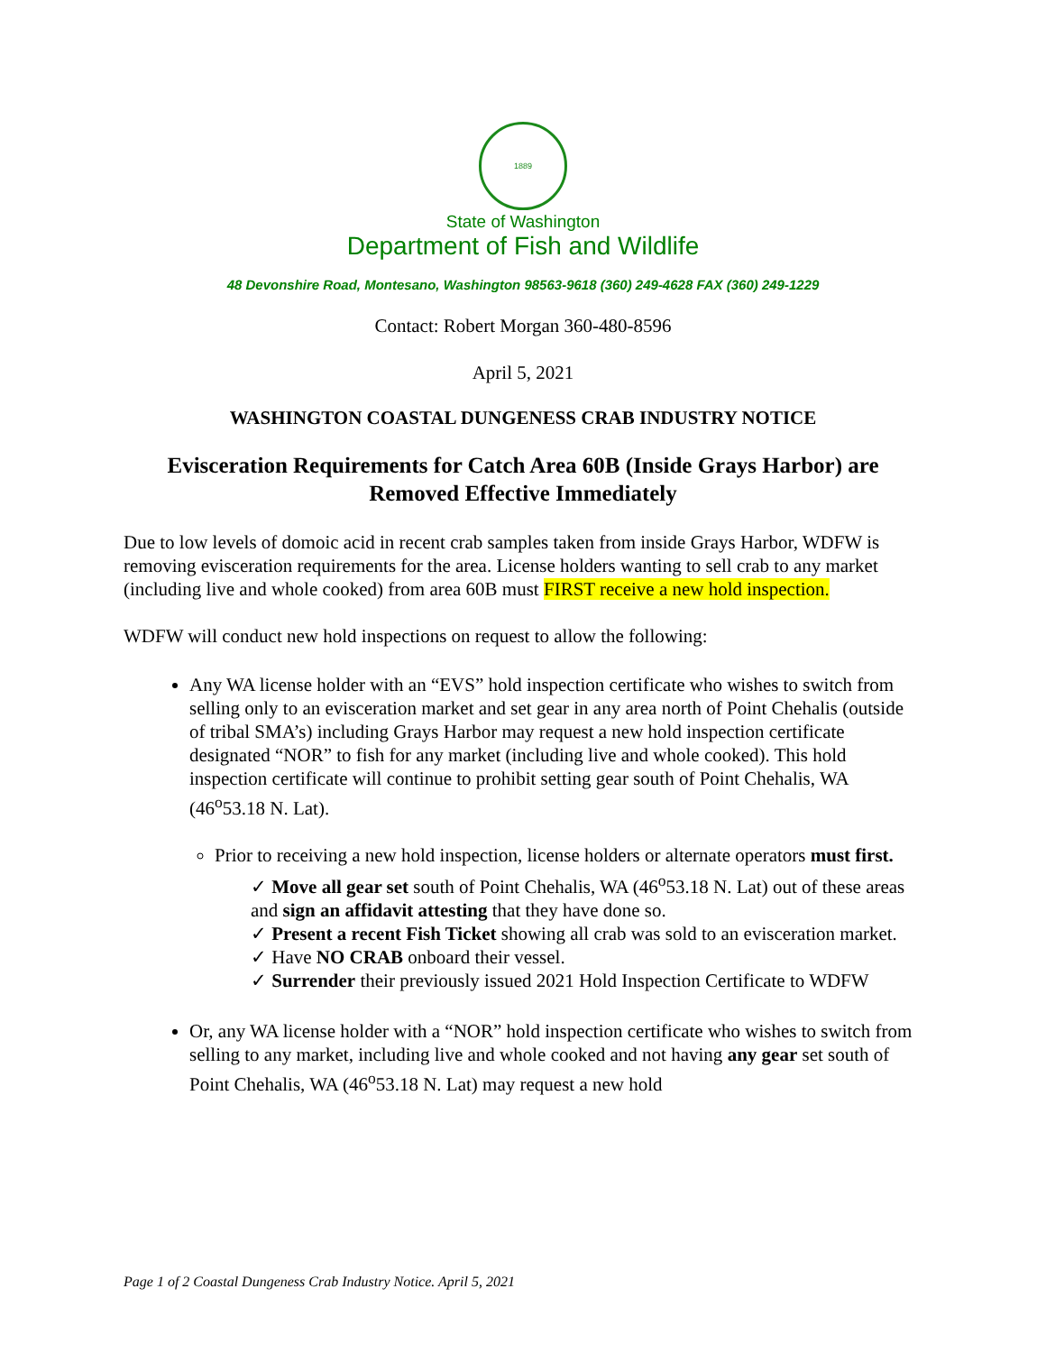1889
State of Washington
Department of Fish and Wildlife
48 Devonshire Road, Montesano, Washington 98563-9618 (360) 249-4628 FAX (360) 249-1229
Contact: Robert Morgan 360-480-8596
April 5, 2021
WASHINGTON COASTAL DUNGENESS CRAB INDUSTRY NOTICE
Evisceration Requirements for Catch Area 60B (Inside Grays Harbor) are Removed Effective Immediately
Due to low levels of domoic acid in recent crab samples taken from inside Grays Harbor, WDFW is removing evisceration requirements for the area. License holders wanting to sell crab to any market (including live and whole cooked) from area 60B must FIRST receive a new hold inspection.
WDFW will conduct new hold inspections on request to allow the following:
Any WA license holder with an “EVS” hold inspection certificate who wishes to switch from selling only to an evisceration market and set gear in any area north of Point Chehalis (outside of tribal SMA’s) including Grays Harbor may request a new hold inspection certificate designated “NOR” to fish for any market (including live and whole cooked). This hold inspection certificate will continue to prohibit setting gear south of Point Chehalis, WA (46<sup>o</sup>53.18 N. Lat).
Prior to receiving a new hold inspection, license holders or alternate operators must first.
✓ Move all gear set south of Point Chehalis, WA (46<sup>o</sup>53.18 N. Lat) out of these areas and sign an affidavit attesting that they have done so.
✓ Present a recent Fish Ticket showing all crab was sold to an evisceration market.
✓ Have NO CRAB onboard their vessel.
✓ Surrender their previously issued 2021 Hold Inspection Certificate to WDFW
Or, any WA license holder with a “NOR” hold inspection certificate who wishes to switch from selling to any market, including live and whole cooked and not having any gear set south of Point Chehalis, WA (46<sup>o</sup>53.18 N. Lat) may request a new hold
Page 1 of 2 Coastal Dungeness Crab Industry Notice. April 5, 2021